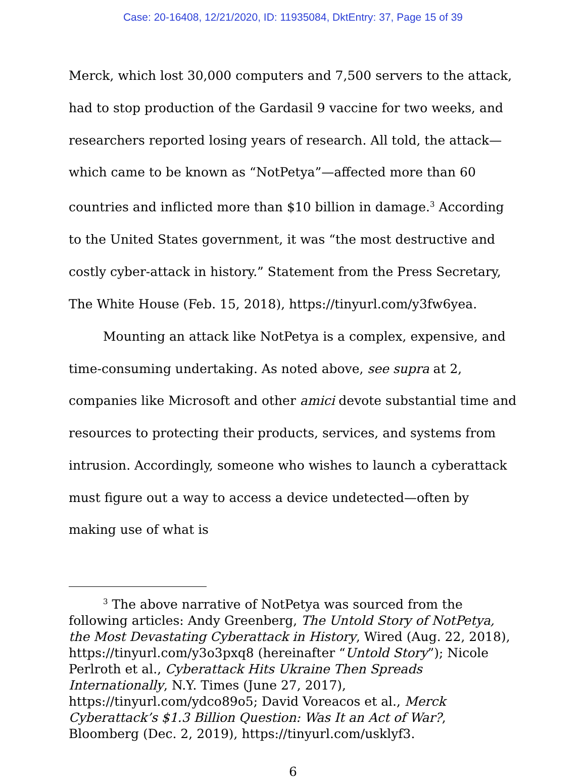Case: 20-16408, 12/21/2020, ID: 11935084, DktEntry: 37, Page 15 of 39
Merck, which lost 30,000 computers and 7,500 servers to the attack, had to stop production of the Gardasil 9 vaccine for two weeks, and researchers reported losing years of research. All told, the attack—which came to be known as “NotPetya”—affected more than 60 countries and inflicted more than $10 billion in damage.<sup>3</sup> According to the United States government, it was “the most destructive and costly cyber-attack in history.” Statement from the Press Secretary, The White House (Feb. 15, 2018), https://tinyurl.com/y3fw6yea.
Mounting an attack like NotPetya is a complex, expensive, and time-consuming undertaking. As noted above, see supra at 2, companies like Microsoft and other amici devote substantial time and resources to protecting their products, services, and systems from intrusion. Accordingly, someone who wishes to launch a cyberattack must figure out a way to access a device undetected—often by making use of what is
<sup>3</sup> The above narrative of NotPetya was sourced from the following articles: Andy Greenberg, The Untold Story of NotPetya, the Most Devastating Cyberattack in History, Wired (Aug. 22, 2018), https://tinyurl.com/y3o3pxq8 (hereinafter “Untold Story”); Nicole Perlroth et al., Cyberattack Hits Ukraine Then Spreads Internationally, N.Y. Times (June 27, 2017), https://tinyurl.com/ydco89o5; David Voreacos et al., Merck Cyberattack’s $1.3 Billion Question: Was It an Act of War?, Bloomberg (Dec. 2, 2019), https://tinyurl.com/usklyf3.
6